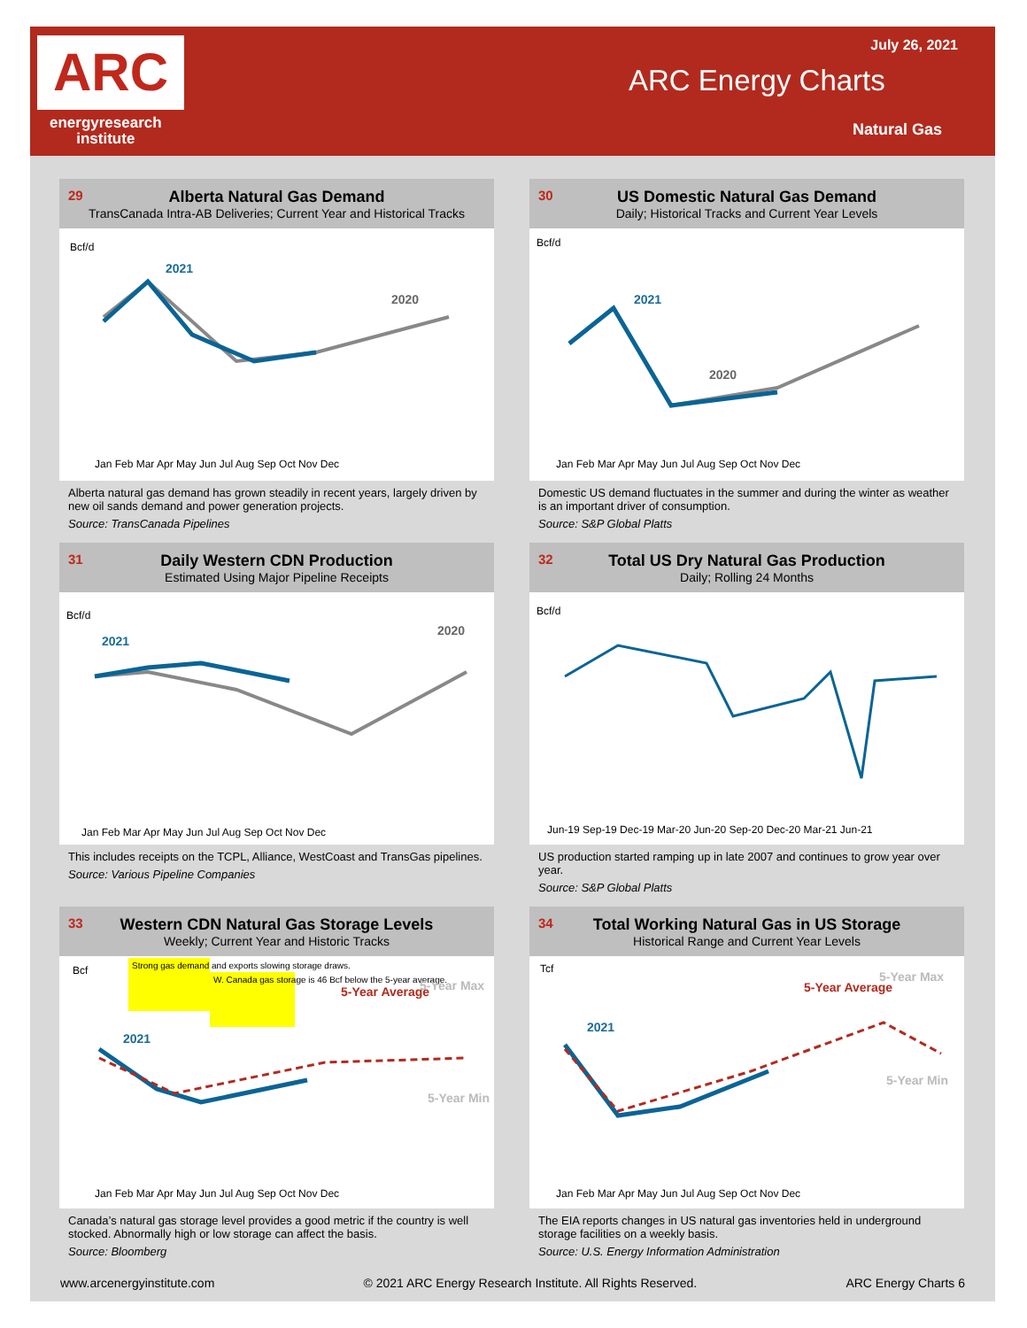ARC
energyresearch
institute
July 26, 2021
ARC Energy Charts
Natural Gas
29
Alberta Natural Gas Demand
TransCanada Intra-AB Deliveries; Current Year and Historical Tracks
Bcf/d
2021
2020
Jan Feb Mar Apr May Jun Jul Aug Sep Oct Nov Dec
Alberta natural gas demand has grown steadily in recent years, largely driven by new oil sands demand and power generation projects.
Source: TransCanada Pipelines
30
US Domestic Natural Gas Demand
Daily; Historical Tracks and Current Year Levels
Bcf/d
2021
2020
Jan Feb Mar Apr May Jun Jul Aug Sep Oct Nov Dec
Domestic US demand fluctuates in the summer and during the winter as weather is an important driver of consumption.
Source: S&P Global Platts
31
Daily Western CDN Production
Estimated Using Major Pipeline Receipts
Bcf/d
2021
2020
Jan Feb Mar Apr May Jun Jul Aug Sep Oct Nov Dec
This includes receipts on the TCPL, Alliance, WestCoast and TransGas pipelines.
Source: Various Pipeline Companies
32
Total US Dry Natural Gas Production
Daily; Rolling 24 Months
Bcf/d
Jun-19 Sep-19 Dec-19 Mar-20 Jun-20 Sep-20 Dec-20 Mar-21 Jun-21
US production started ramping up in late 2007 and continues to grow year over year.
Source: S&P Global Platts
33
Western CDN Natural Gas Storage Levels
Weekly; Current Year and Historic Tracks
Bcf
Strong gas demand and exports slowing storage draws.
W. Canada gas storage is 46 Bcf below the 5-year average.
5-Year Average
5-Year Max
5-Year Min
2021
Jan Feb Mar Apr May Jun Jul Aug Sep Oct Nov Dec
Canada’s natural gas storage level provides a good metric if the country is well stocked. Abnormally high or low storage can affect the basis.
Source: Bloomberg
34
Total Working Natural Gas in US Storage
Historical Range and Current Year Levels
Tcf
5-Year Average
5-Year Max
5-Year Min
2021
Jan Feb Mar Apr May Jun Jul Aug Sep Oct Nov Dec
The EIA reports changes in US natural gas inventories held in underground storage facilities on a weekly basis.
Source: U.S. Energy Information Administration
www.arcenergyinstitute.com © 2021 ARC Energy Research Institute. All Rights Reserved. ARC Energy Charts 6